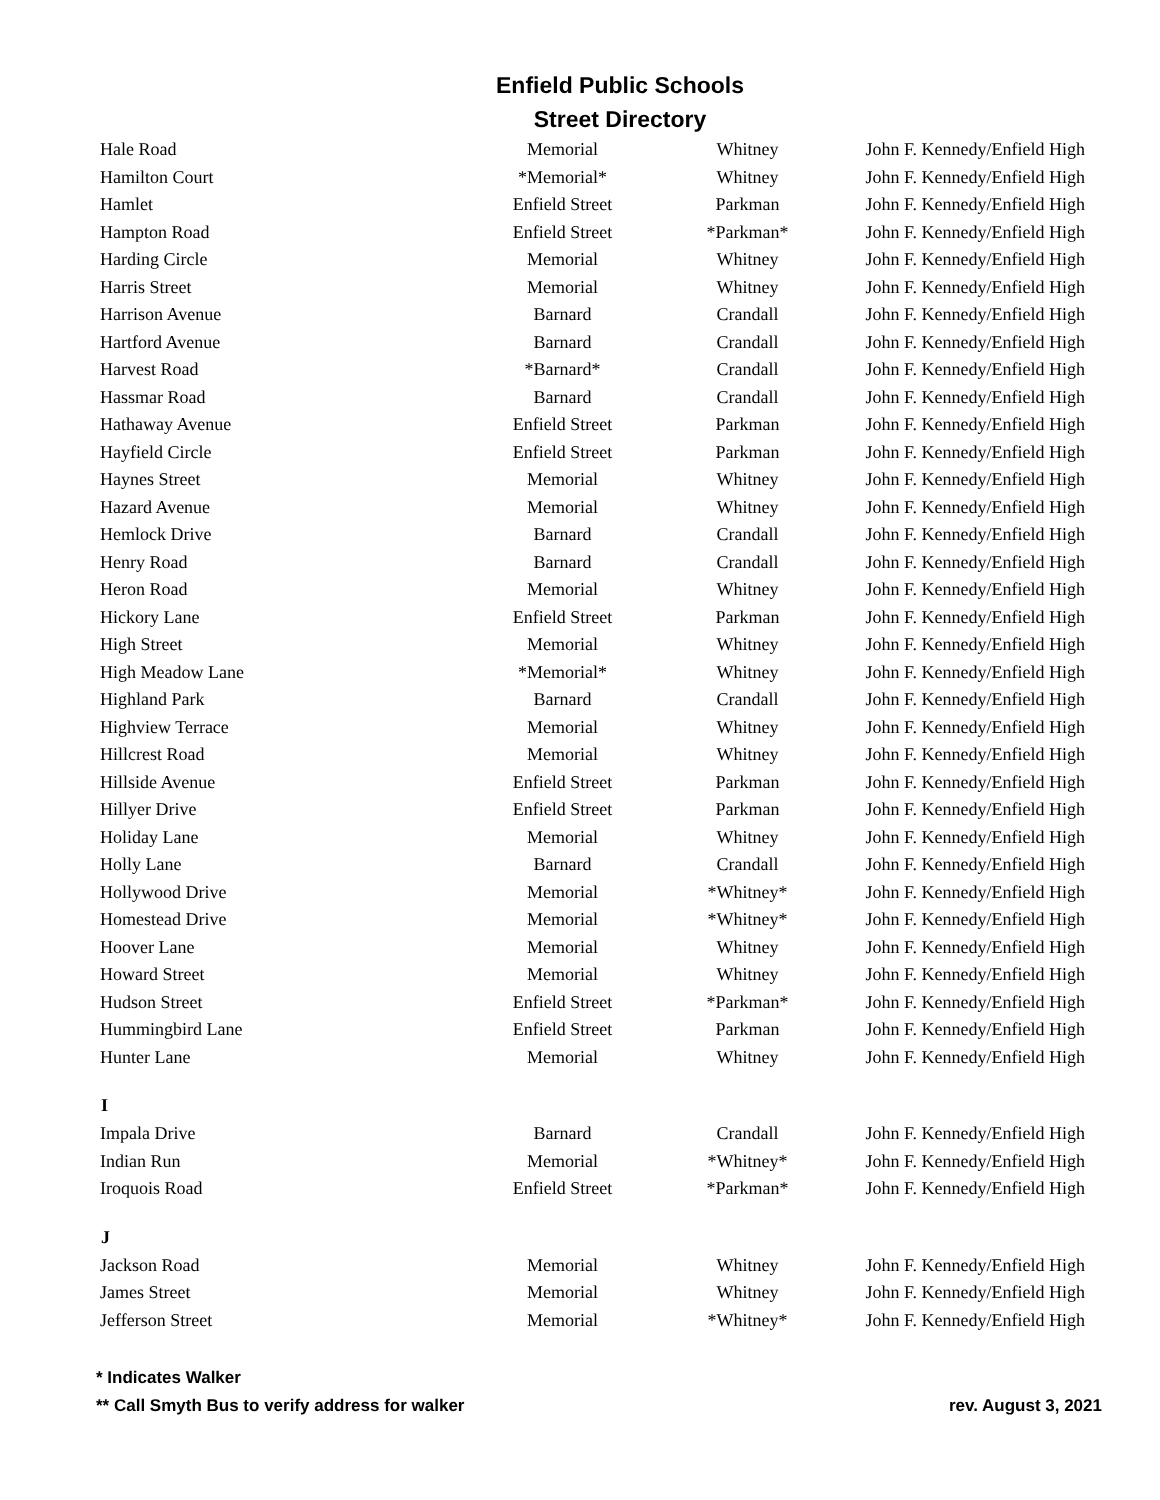Enfield Public Schools
Street Directory
| Hale Road | Memorial | Whitney | John F. Kennedy/Enfield High |
| Hamilton Court | *Memorial* | Whitney | John F. Kennedy/Enfield High |
| Hamlet | Enfield Street | Parkman | John F. Kennedy/Enfield High |
| Hampton Road | Enfield Street | *Parkman* | John F. Kennedy/Enfield High |
| Harding Circle | Memorial | Whitney | John F. Kennedy/Enfield High |
| Harris Street | Memorial | Whitney | John F. Kennedy/Enfield High |
| Harrison Avenue | Barnard | Crandall | John F. Kennedy/Enfield High |
| Hartford Avenue | Barnard | Crandall | John F. Kennedy/Enfield High |
| Harvest Road | *Barnard* | Crandall | John F. Kennedy/Enfield High |
| Hassmar Road | Barnard | Crandall | John F. Kennedy/Enfield High |
| Hathaway Avenue | Enfield Street | Parkman | John F. Kennedy/Enfield High |
| Hayfield Circle | Enfield Street | Parkman | John F. Kennedy/Enfield High |
| Haynes Street | Memorial | Whitney | John F. Kennedy/Enfield High |
| Hazard Avenue | Memorial | Whitney | John F. Kennedy/Enfield High |
| Hemlock Drive | Barnard | Crandall | John F. Kennedy/Enfield High |
| Henry Road | Barnard | Crandall | John F. Kennedy/Enfield High |
| Heron Road | Memorial | Whitney | John F. Kennedy/Enfield High |
| Hickory Lane | Enfield Street | Parkman | John F. Kennedy/Enfield High |
| High Street | Memorial | Whitney | John F. Kennedy/Enfield High |
| High Meadow Lane | *Memorial* | Whitney | John F. Kennedy/Enfield High |
| Highland Park | Barnard | Crandall | John F. Kennedy/Enfield High |
| Highview Terrace | Memorial | Whitney | John F. Kennedy/Enfield High |
| Hillcrest Road | Memorial | Whitney | John F. Kennedy/Enfield High |
| Hillside Avenue | Enfield Street | Parkman | John F. Kennedy/Enfield High |
| Hillyer Drive | Enfield Street | Parkman | John F. Kennedy/Enfield High |
| Holiday Lane | Memorial | Whitney | John F. Kennedy/Enfield High |
| Holly Lane | Barnard | Crandall | John F. Kennedy/Enfield High |
| Hollywood Drive | Memorial | *Whitney* | John F. Kennedy/Enfield High |
| Homestead Drive | Memorial | *Whitney* | John F. Kennedy/Enfield High |
| Hoover Lane | Memorial | Whitney | John F. Kennedy/Enfield High |
| Howard Street | Memorial | Whitney | John F. Kennedy/Enfield High |
| Hudson Street | Enfield Street | *Parkman* | John F. Kennedy/Enfield High |
| Hummingbird Lane | Enfield Street | Parkman | John F. Kennedy/Enfield High |
| Hunter Lane | Memorial | Whitney | John F. Kennedy/Enfield High |
| I | | | |
| Impala Drive | Barnard | Crandall | John F. Kennedy/Enfield High |
| Indian Run | Memorial | *Whitney* | John F. Kennedy/Enfield High |
| Iroquois Road | Enfield Street | *Parkman* | John F. Kennedy/Enfield High |
| J | | | |
| Jackson Road | Memorial | Whitney | John F. Kennedy/Enfield High |
| James Street | Memorial | Whitney | John F. Kennedy/Enfield High |
| Jefferson Street | Memorial | *Whitney* | John F. Kennedy/Enfield High |
* Indicates Walker
** Call Smyth Bus to verify address for walker rev. August 3, 2021